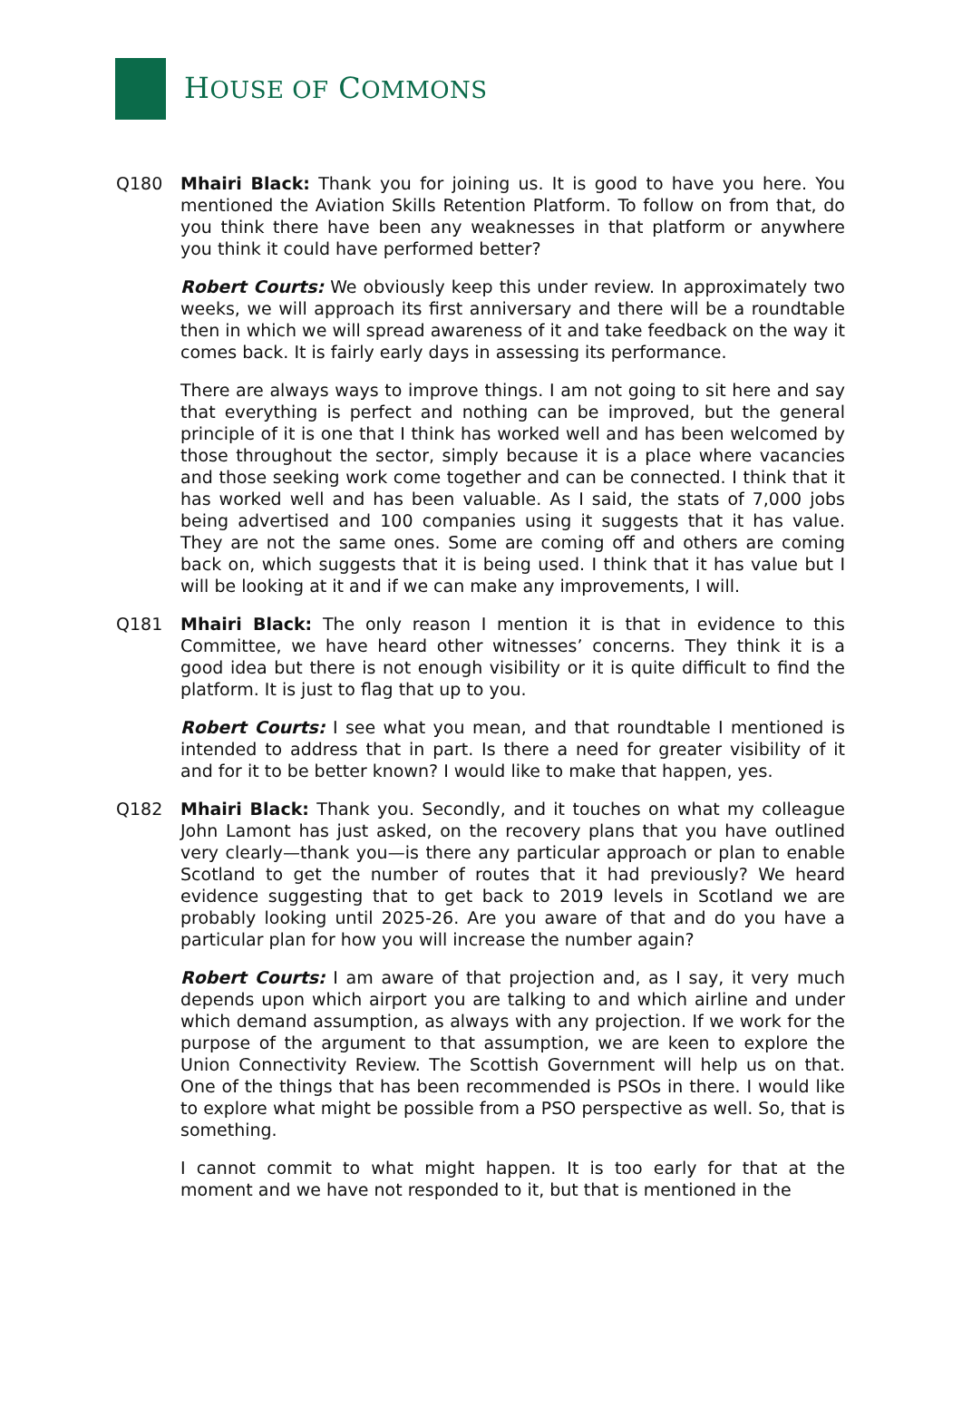HOUSE OF COMMONS
Q180 Mhairi Black: Thank you for joining us. It is good to have you here. You mentioned the Aviation Skills Retention Platform. To follow on from that, do you think there have been any weaknesses in that platform or anywhere you think it could have performed better?
Robert Courts: We obviously keep this under review. In approximately two weeks, we will approach its first anniversary and there will be a roundtable then in which we will spread awareness of it and take feedback on the way it comes back. It is fairly early days in assessing its performance.
There are always ways to improve things. I am not going to sit here and say that everything is perfect and nothing can be improved, but the general principle of it is one that I think has worked well and has been welcomed by those throughout the sector, simply because it is a place where vacancies and those seeking work come together and can be connected. I think that it has worked well and has been valuable. As I said, the stats of 7,000 jobs being advertised and 100 companies using it suggests that it has value. They are not the same ones. Some are coming off and others are coming back on, which suggests that it is being used. I think that it has value but I will be looking at it and if we can make any improvements, I will.
Q181 Mhairi Black: The only reason I mention it is that in evidence to this Committee, we have heard other witnesses’ concerns. They think it is a good idea but there is not enough visibility or it is quite difficult to find the platform. It is just to flag that up to you.
Robert Courts: I see what you mean, and that roundtable I mentioned is intended to address that in part. Is there a need for greater visibility of it and for it to be better known? I would like to make that happen, yes.
Q182 Mhairi Black: Thank you. Secondly, and it touches on what my colleague John Lamont has just asked, on the recovery plans that you have outlined very clearly—thank you—is there any particular approach or plan to enable Scotland to get the number of routes that it had previously? We heard evidence suggesting that to get back to 2019 levels in Scotland we are probably looking until 2025-26. Are you aware of that and do you have a particular plan for how you will increase the number again?
Robert Courts: I am aware of that projection and, as I say, it very much depends upon which airport you are talking to and which airline and under which demand assumption, as always with any projection. If we work for the purpose of the argument to that assumption, we are keen to explore the Union Connectivity Review. The Scottish Government will help us on that. One of the things that has been recommended is PSOs in there. I would like to explore what might be possible from a PSO perspective as well. So, that is something.
I cannot commit to what might happen. It is too early for that at the moment and we have not responded to it, but that is mentioned in the